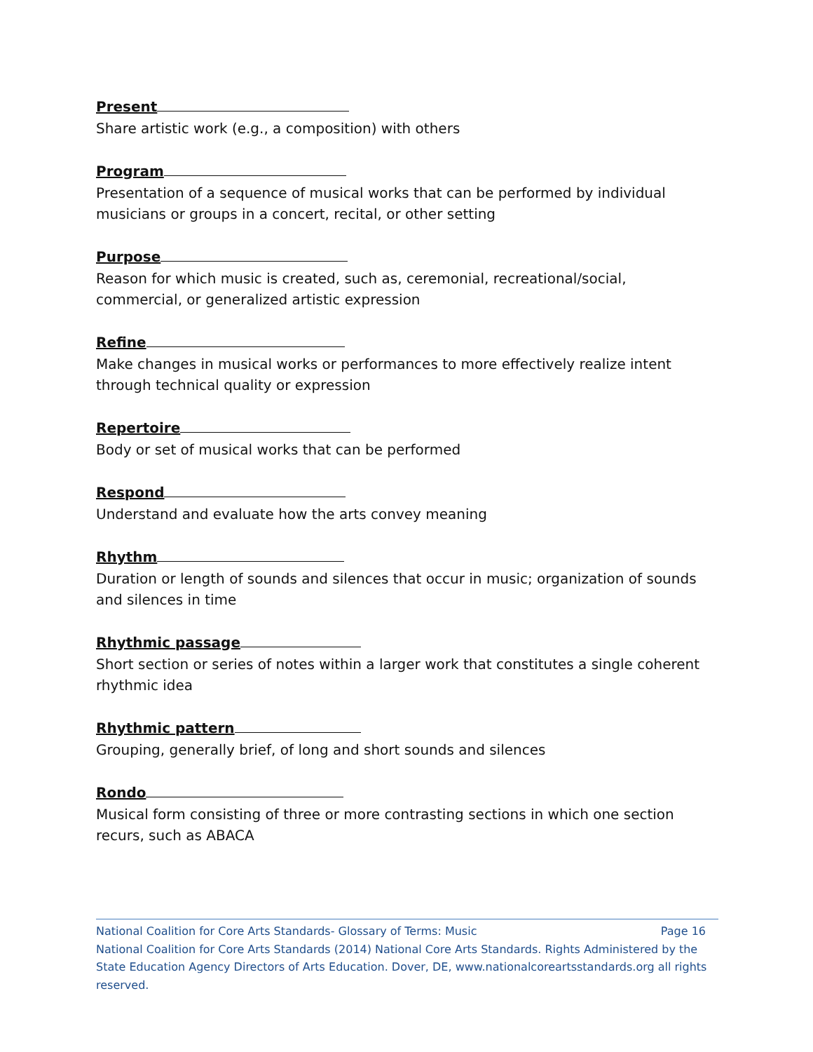Present
Share artistic work (e.g., a composition) with others
Program
Presentation of a sequence of musical works that can be performed by individual musicians or groups in a concert, recital, or other setting
Purpose
Reason for which music is created, such as, ceremonial, recreational/social, commercial, or generalized artistic expression
Refine
Make changes in musical works or performances to more effectively realize intent through technical quality or expression
Repertoire
Body or set of musical works that can be performed
Respond
Understand and evaluate how the arts convey meaning
Rhythm
Duration or length of sounds and silences that occur in music; organization of sounds and silences in time
Rhythmic passage
Short section or series of notes within a larger work that constitutes a single coherent rhythmic idea
Rhythmic pattern
Grouping, generally brief, of long and short sounds and silences
Rondo
Musical form consisting of three or more contrasting sections in which one section recurs, such as ABACA
National Coalition for Core Arts Standards- Glossary of Terms: Music Page 16
National Coalition for Core Arts Standards (2014) National Core Arts Standards. Rights Administered by the State Education Agency Directors of Arts Education. Dover, DE, www.nationalcoreartsstandards.org all rights reserved.